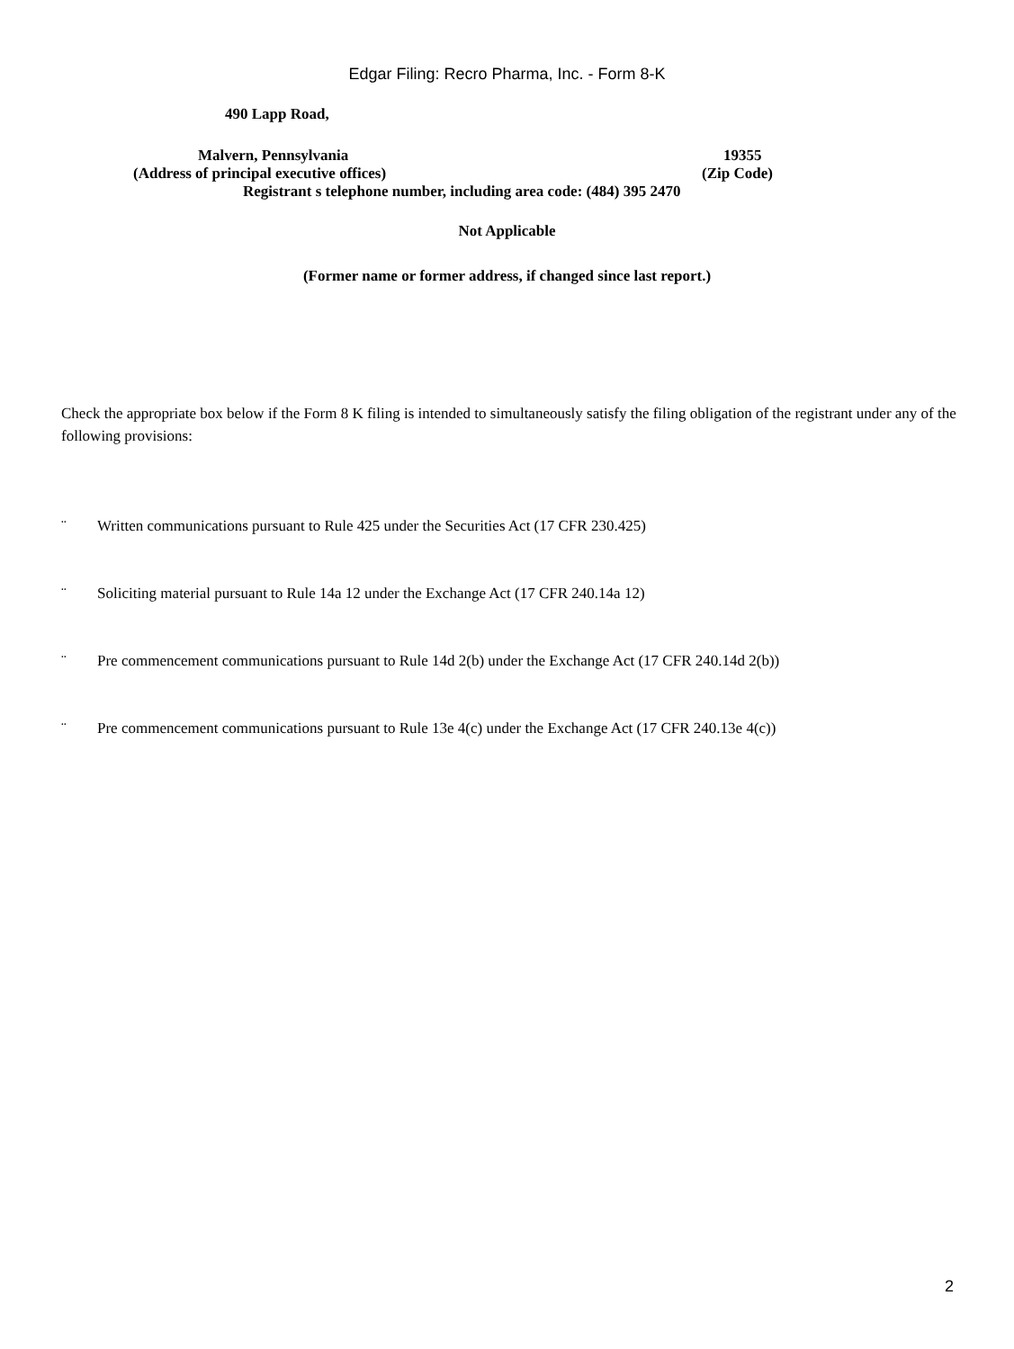Edgar Filing: Recro Pharma, Inc. - Form 8-K
490 Lapp Road,
Malvern, Pennsylvania 19355
(Address of principal executive offices) (Zip Code)
Registrant s telephone number, including area code: (484) 395 2470
Not Applicable
(Former name or former address, if changed since last report.)
Check the appropriate box below if the Form 8 K filing is intended to simultaneously satisfy the filing obligation of the registrant under any of the following provisions:
¨ Written communications pursuant to Rule 425 under the Securities Act (17 CFR 230.425)
¨ Soliciting material pursuant to Rule 14a 12 under the Exchange Act (17 CFR 240.14a 12)
¨ Pre commencement communications pursuant to Rule 14d 2(b) under the Exchange Act (17 CFR 240.14d 2(b))
¨ Pre commencement communications pursuant to Rule 13e 4(c) under the Exchange Act (17 CFR 240.13e 4(c))
2